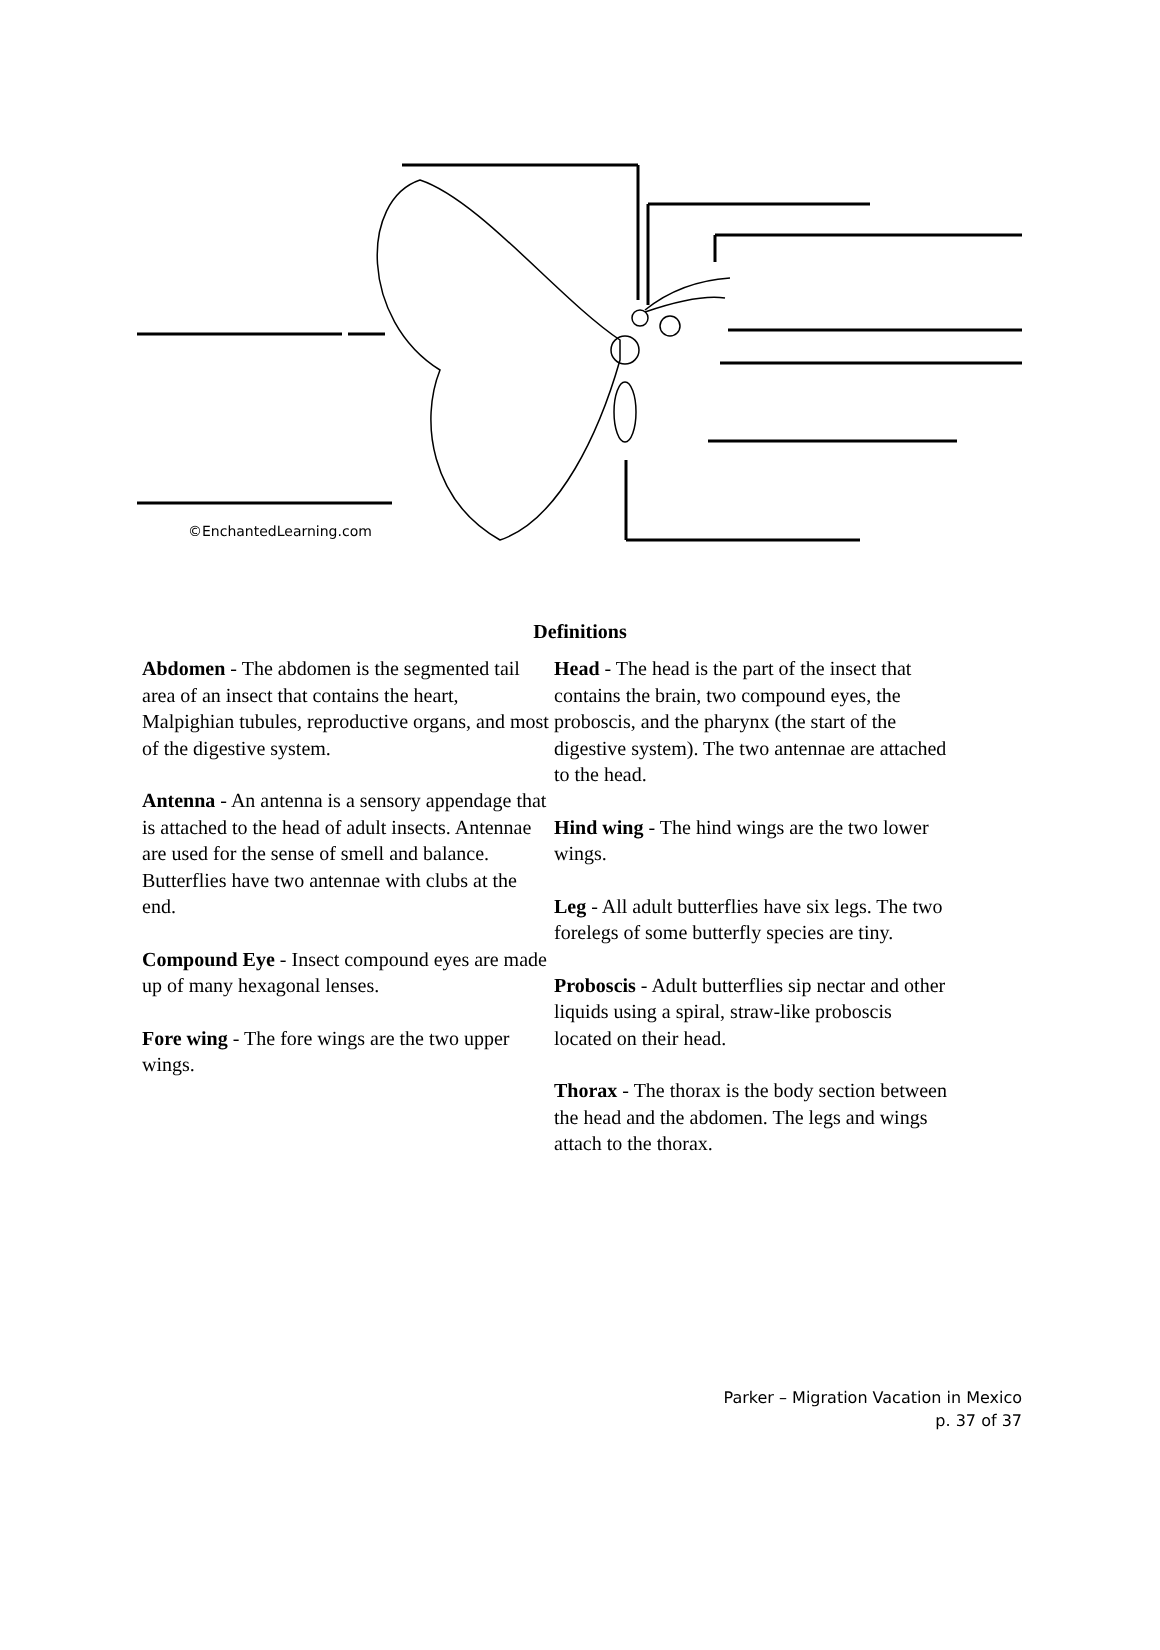©EnchantedLearning.com
Definitions
Abdomen - The abdomen is the segmented tail area of an insect that contains the heart, Malpighian tubules, reproductive organs, and most of the digestive system.
Antenna - An antenna is a sensory appendage that is attached to the head of adult insects. Antennae are used for the sense of smell and balance. Butterflies have two antennae with clubs at the end.
Compound Eye - Insect compound eyes are made up of many hexagonal lenses.
Fore wing - The fore wings are the two upper wings.
Head - The head is the part of the insect that contains the brain, two compound eyes, the proboscis, and the pharynx (the start of the digestive system). The two antennae are attached to the head.
Hind wing - The hind wings are the two lower wings.
Leg - All adult butterflies have six legs. The two forelegs of some butterfly species are tiny.
Proboscis - Adult butterflies sip nectar and other liquids using a spiral, straw-like proboscis located on their head.
Thorax - The thorax is the body section between the head and the abdomen. The legs and wings attach to the thorax.
Parker – Migration Vacation in Mexico
p. 37 of 37